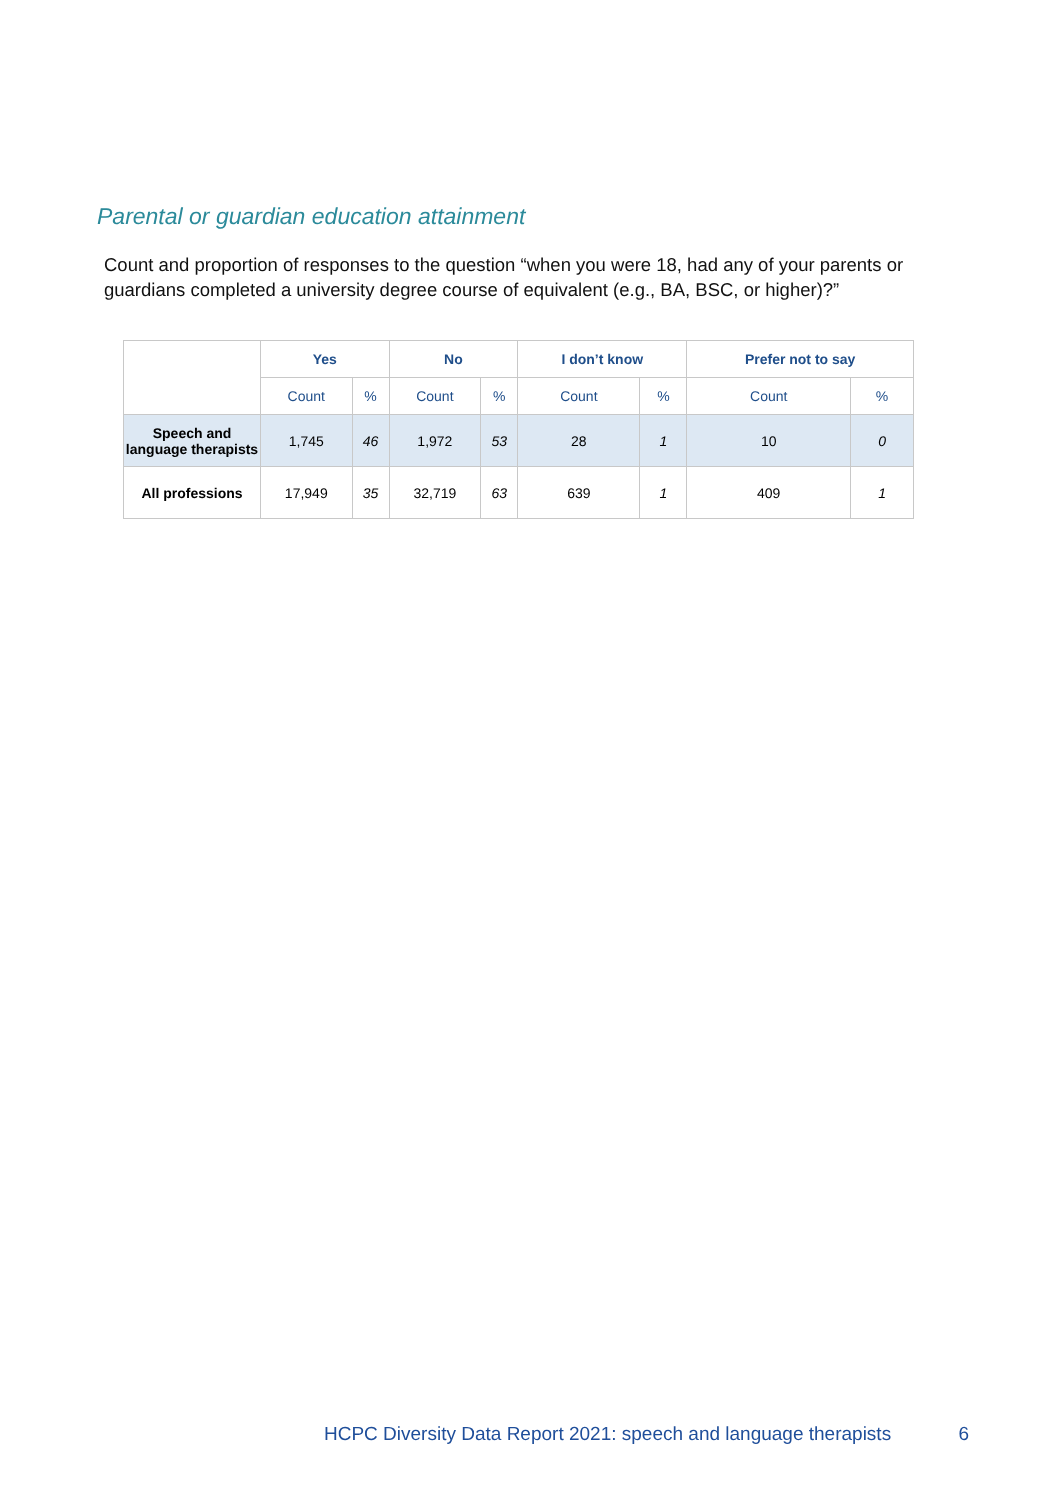Parental or guardian education attainment
Count and proportion of responses to the question “when you were 18, had any of your parents or guardians completed a university degree course of equivalent (e.g., BA, BSC, or higher)?”
| | Yes | | No | | I don’t know | | Prefer not to say | |
| --- | --- | --- | --- | --- | --- | --- | --- | --- |
| | Count | % | Count | % | Count | % | Count | % |
| Speech and language therapists | 1,745 | 46 | 1,972 | 53 | 28 | 1 | 10 | 0 |
| All professions | 17,949 | 35 | 32,719 | 63 | 639 | 1 | 409 | 1 |
HCPC Diversity Data Report 2021: speech and language therapists 6